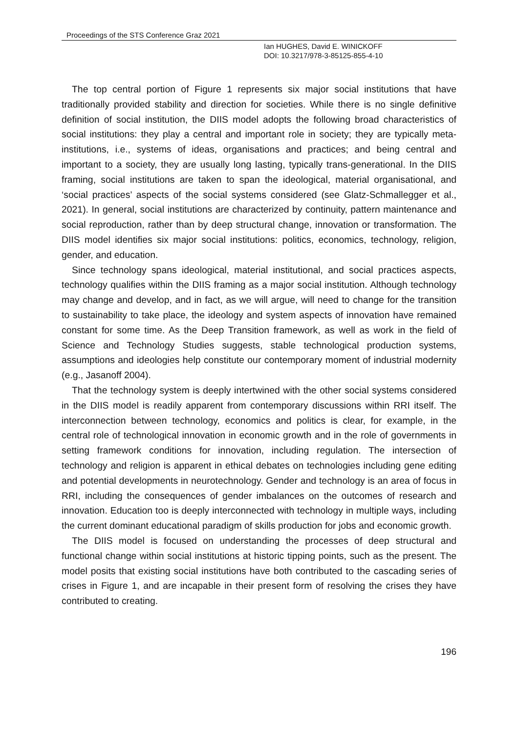Proceedings of the STS Conference Graz 2021
Ian HUGHES, David E. WINICKOFF
DOI: 10.3217/978-3-85125-855-4-10
The top central portion of Figure 1 represents six major social institutions that have traditionally provided stability and direction for societies. While there is no single definitive definition of social institution, the DIIS model adopts the following broad characteristics of social institutions: they play a central and important role in society; they are typically meta-institutions, i.e., systems of ideas, organisations and practices; and being central and important to a society, they are usually long lasting, typically trans-generational. In the DIIS framing, social institutions are taken to span the ideological, material organisational, and ‘social practices’ aspects of the social systems considered (see Glatz-Schmallegger et al., 2021). In general, social institutions are characterized by continuity, pattern maintenance and social reproduction, rather than by deep structural change, innovation or transformation. The DIIS model identifies six major social institutions: politics, economics, technology, religion, gender, and education.
Since technology spans ideological, material institutional, and social practices aspects, technology qualifies within the DIIS framing as a major social institution. Although technology may change and develop, and in fact, as we will argue, will need to change for the transition to sustainability to take place, the ideology and system aspects of innovation have remained constant for some time. As the Deep Transition framework, as well as work in the field of Science and Technology Studies suggests, stable technological production systems, assumptions and ideologies help constitute our contemporary moment of industrial modernity (e.g., Jasanoff 2004).
That the technology system is deeply intertwined with the other social systems considered in the DIIS model is readily apparent from contemporary discussions within RRI itself. The interconnection between technology, economics and politics is clear, for example, in the central role of technological innovation in economic growth and in the role of governments in setting framework conditions for innovation, including regulation. The intersection of technology and religion is apparent in ethical debates on technologies including gene editing and potential developments in neurotechnology. Gender and technology is an area of focus in RRI, including the consequences of gender imbalances on the outcomes of research and innovation. Education too is deeply interconnected with technology in multiple ways, including the current dominant educational paradigm of skills production for jobs and economic growth.
The DIIS model is focused on understanding the processes of deep structural and functional change within social institutions at historic tipping points, such as the present. The model posits that existing social institutions have both contributed to the cascading series of crises in Figure 1, and are incapable in their present form of resolving the crises they have contributed to creating.
196